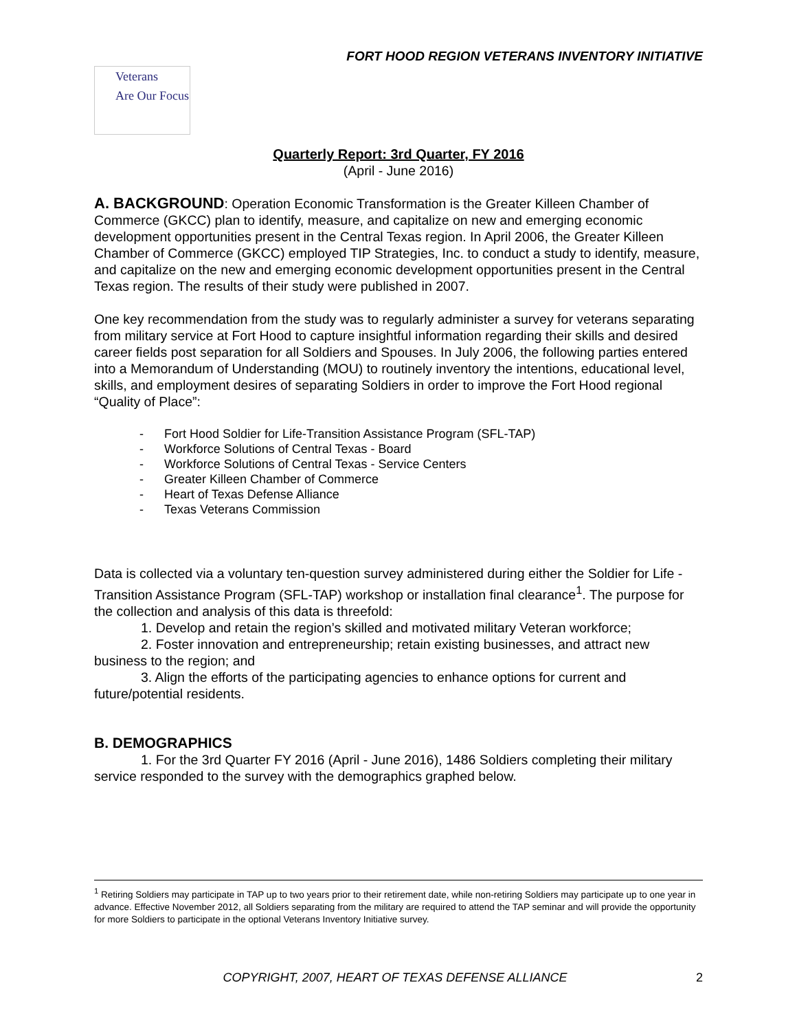FORT HOOD REGION VETERANS INVENTORY INITIATIVE
Veterans
Are Our Focus
Quarterly Report: 3rd Quarter, FY 2016
(April - June 2016)
A. BACKGROUND: Operation Economic Transformation is the Greater Killeen Chamber of Commerce (GKCC) plan to identify, measure, and capitalize on new and emerging economic development opportunities present in the Central Texas region. In April 2006, the Greater Killeen Chamber of Commerce (GKCC) employed TIP Strategies, Inc. to conduct a study to identify, measure, and capitalize on the new and emerging economic development opportunities present in the Central Texas region. The results of their study were published in 2007.
One key recommendation from the study was to regularly administer a survey for veterans separating from military service at Fort Hood to capture insightful information regarding their skills and desired career fields post separation for all Soldiers and Spouses. In July 2006, the following parties entered into a Memorandum of Understanding (MOU) to routinely inventory the intentions, educational level, skills, and employment desires of separating Soldiers in order to improve the Fort Hood regional “Quality of Place”:
- Fort Hood Soldier for Life-Transition Assistance Program (SFL-TAP)
- Workforce Solutions of Central Texas - Board
- Workforce Solutions of Central Texas - Service Centers
- Greater Killeen Chamber of Commerce
- Heart of Texas Defense Alliance
- Texas Veterans Commission
Data is collected via a voluntary ten-question survey administered during either the Soldier for Life - Transition Assistance Program (SFL-TAP) workshop or installation final clearance<sup>1</sup>. The purpose for the collection and analysis of this data is threefold:
1. Develop and retain the region’s skilled and motivated military Veteran workforce;
2. Foster innovation and entrepreneurship; retain existing businesses, and attract new business to the region; and
3. Align the efforts of the participating agencies to enhance options for current and future/potential residents.
B. DEMOGRAPHICS
1. For the 3rd Quarter FY 2016 (April - June 2016), 1486 Soldiers completing their military service responded to the survey with the demographics graphed below.
<sup>1</sup> Retiring Soldiers may participate in TAP up to two years prior to their retirement date, while non-retiring Soldiers may participate up to one year in advance. Effective November 2012, all Soldiers separating from the military are required to attend the TAP seminar and will provide the opportunity for more Soldiers to participate in the optional Veterans Inventory Initiative survey.
2
COPYRIGHT, 2007, HEART OF TEXAS DEFENSE ALLIANCE